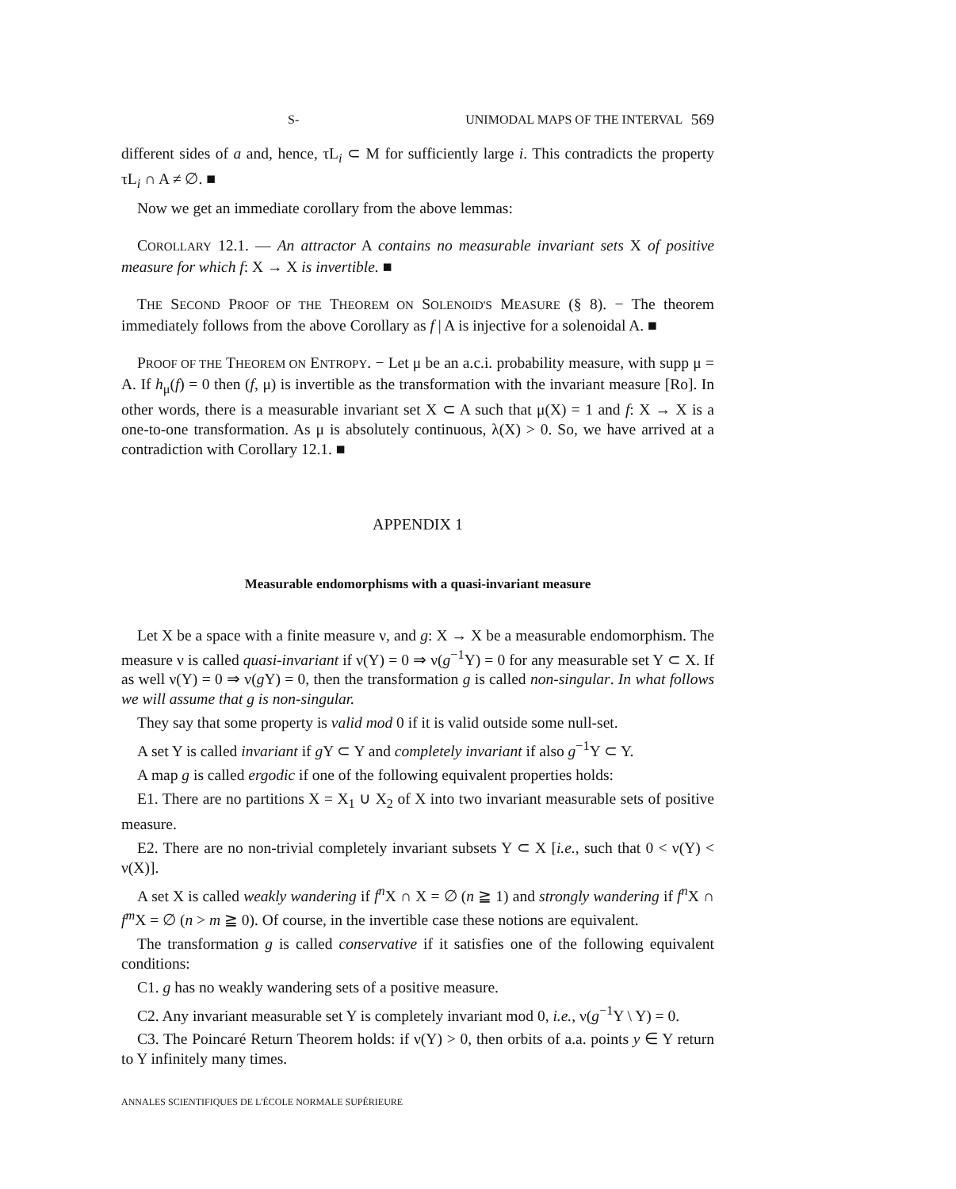S- UNIMODAL MAPS OF THE INTERVAL 569
different sides of a and, hence, τL<sub>i</sub> ⊂ M for sufficiently large i. This contradicts the property τL<sub>i</sub> ∩ A ≠ ∅. ■
Now we get an immediate corollary from the above lemmas:
COROLLARY 12.1. — An attractor A contains no measurable invariant sets X of positive measure for which f: X → X is invertible. ■
THE SECOND PROOF OF THE THEOREM ON SOLENOID'S MEASURE (§ 8). − The theorem immediately follows from the above Corollary as f | A is injective for a solenoidal A. ■
PROOF OF THE THEOREM ON ENTROPY. − Let μ be an a.c.i. probability measure, with supp μ = A. If h<sub>μ</sub>(f) = 0 then (f, μ) is invertible as the transformation with the invariant measure [Ro]. In other words, there is a measurable invariant set X ⊂ A such that μ(X) = 1 and f: X → X is a one-to-one transformation. As μ is absolutely continuous, λ(X) > 0. So, we have arrived at a contradiction with Corollary 12.1. ■
APPENDIX 1
Measurable endomorphisms with a quasi-invariant measure
Let X be a space with a finite measure ν, and g: X → X be a measurable endomorphism. The measure ν is called quasi-invariant if ν(Y) = 0 ⇒ ν(g<sup>−1</sup>Y) = 0 for any measurable set Y ⊂ X. If as well ν(Y) = 0 ⇒ ν(g Y) = 0, then the transformation g is called non-singular. In what follows we will assume that g is non-singular.
They say that some property is valid mod 0 if it is valid outside some null-set.
A set Y is called invariant if g Y ⊂ Y and completely invariant if also g<sup>−1</sup>Y ⊂ Y.
A map g is called ergodic if one of the following equivalent properties holds:
E1. There are no partitions X = X<sub>1</sub> ∪ X<sub>2</sub> of X into two invariant measurable sets of positive measure.
E2. There are no non-trivial completely invariant subsets Y ⊂ X [i.e., such that 0 < ν(Y) < ν(X)].
A set X is called weakly wandering if f<sup>n</sup> X ∩ X = ∅ (n ≧ 1) and strongly wandering if f<sup>n</sup> X ∩ f<sup>m</sup> X = ∅ (n > m ≧ 0). Of course, in the invertible case these notions are equivalent.
The transformation g is called conservative if it satisfies one of the following equivalent conditions:
C1. g has no weakly wandering sets of a positive measure.
C2. Any invariant measurable set Y is completely invariant mod 0, i.e., ν(g<sup>−1</sup>Y \ Y) = 0.
C3. The Poincaré Return Theorem holds: if ν(Y) > 0, then orbits of a.a. points y ∈ Y return to Y infinitely many times.
ANNALES SCIENTIFIQUES DE L'ÉCOLE NORMALE SUPÉRIEURE